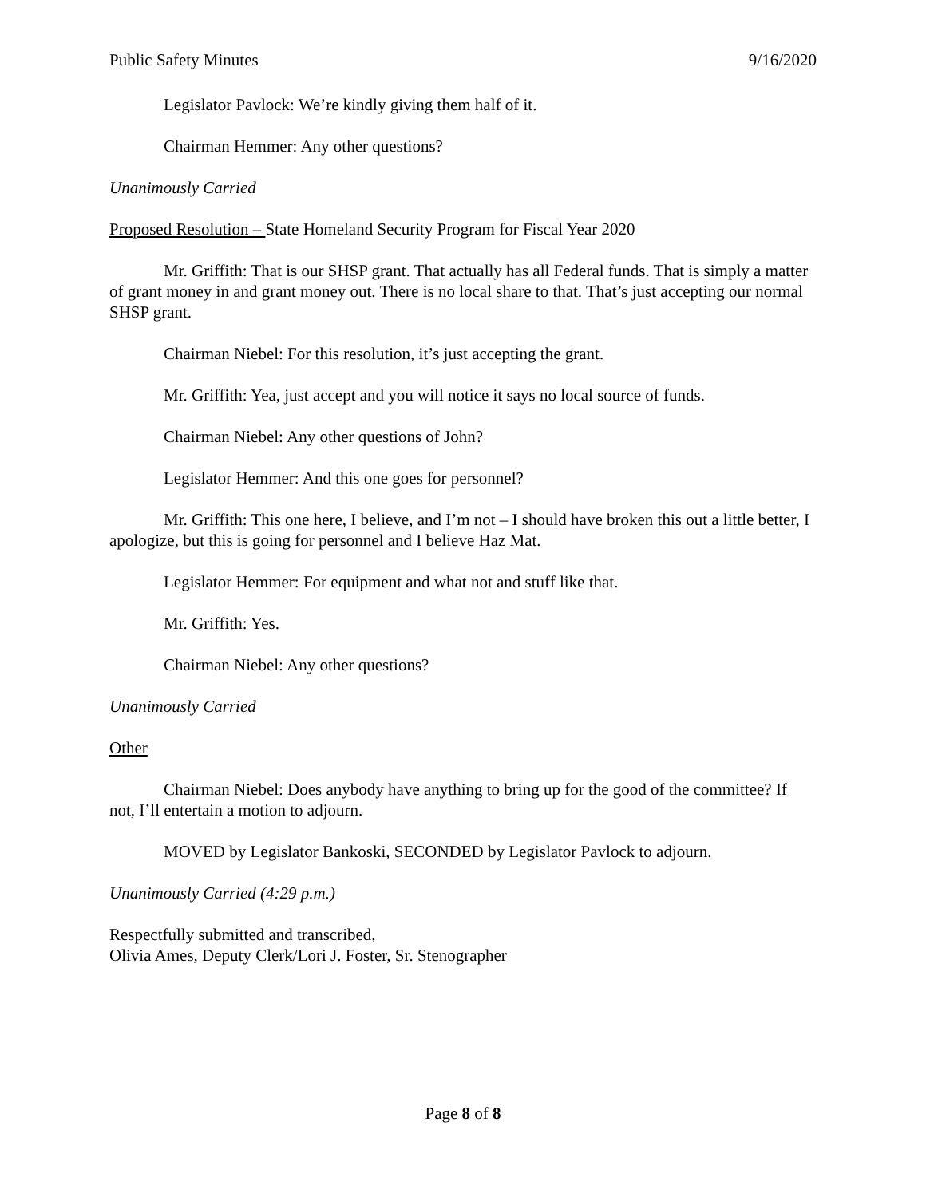Public Safety Minutes 9/16/2020
Legislator Pavlock: We’re kindly giving them half of it.
Chairman Hemmer: Any other questions?
Unanimously Carried
Proposed Resolution – State Homeland Security Program for Fiscal Year 2020
Mr. Griffith: That is our SHSP grant. That actually has all Federal funds. That is simply a matter of grant money in and grant money out. There is no local share to that. That’s just accepting our normal SHSP grant.
Chairman Niebel: For this resolution, it’s just accepting the grant.
Mr. Griffith: Yea, just accept and you will notice it says no local source of funds.
Chairman Niebel: Any other questions of John?
Legislator Hemmer: And this one goes for personnel?
Mr. Griffith: This one here, I believe, and I’m not – I should have broken this out a little better, I apologize, but this is going for personnel and I believe Haz Mat.
Legislator Hemmer: For equipment and what not and stuff like that.
Mr. Griffith: Yes.
Chairman Niebel: Any other questions?
Unanimously Carried
Other
Chairman Niebel: Does anybody have anything to bring up for the good of the committee? If not, I’ll entertain a motion to adjourn.
MOVED by Legislator Bankoski, SECONDED by Legislator Pavlock to adjourn.
Unanimously Carried (4:29 p.m.)
Respectfully submitted and transcribed,
Olivia Ames, Deputy Clerk/Lori J. Foster, Sr. Stenographer
Page 8 of 8